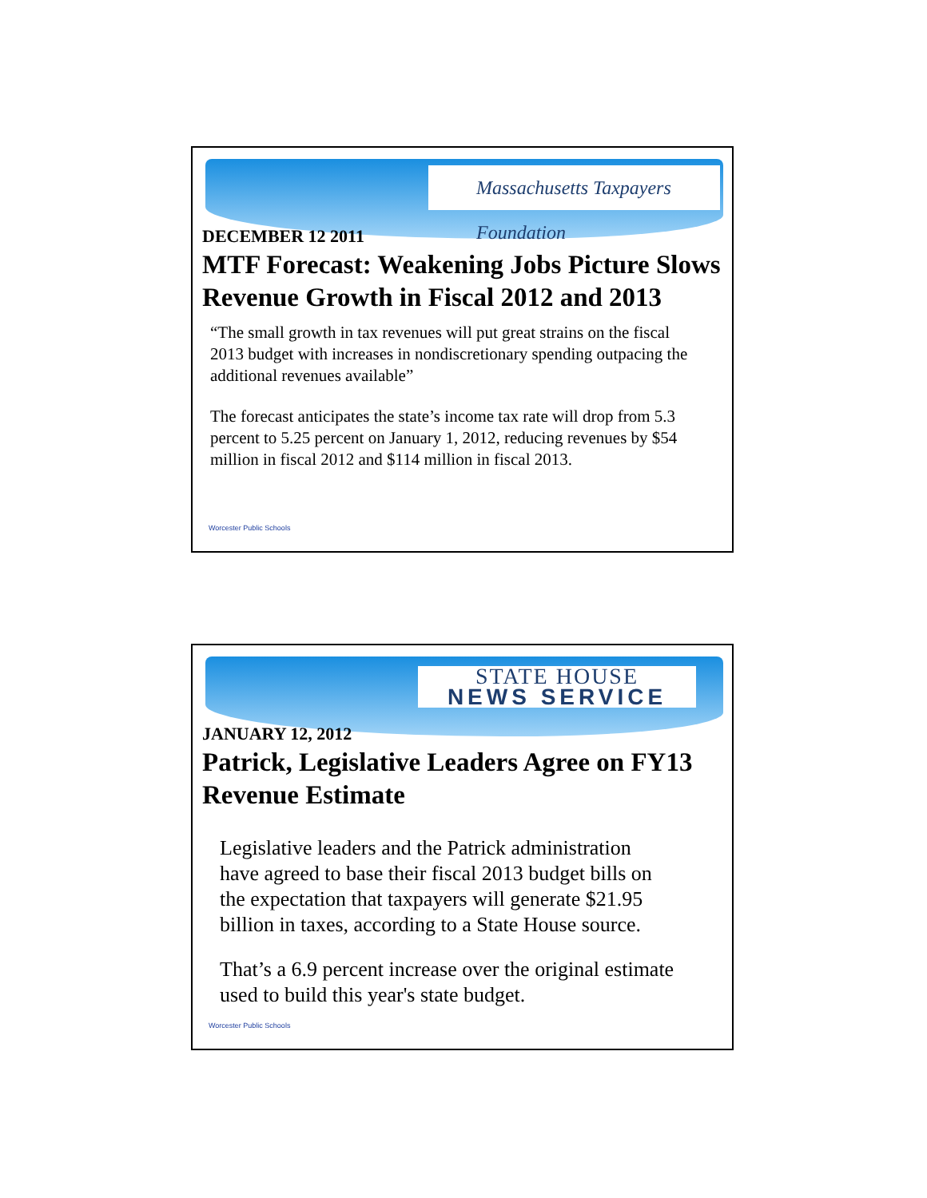Massachusetts Taxpayers Foundation
DECEMBER 12 2011
MTF Forecast: Weakening Jobs Picture Slows Revenue Growth in Fiscal 2012 and 2013
“The small growth in tax revenues will put great strains on the fiscal 2013 budget with increases in nondiscretionary spending outpacing the additional revenues available”
The forecast anticipates the state’s income tax rate will drop from 5.3 percent to 5.25 percent on January 1, 2012, reducing revenues by $54 million in fiscal 2012 and $114 million in fiscal 2013.
Worcester Public Schools
STATE HOUSE
NEWS SERVICE
JANUARY 12, 2012
Patrick, Legislative Leaders Agree on FY13 Revenue Estimate
Legislative leaders and the Patrick administration have agreed to base their fiscal 2013 budget bills on the expectation that taxpayers will generate $21.95 billion in taxes, according to a State House source.
That’s a 6.9 percent increase over the original estimate used to build this year's state budget.
Worcester Public Schools